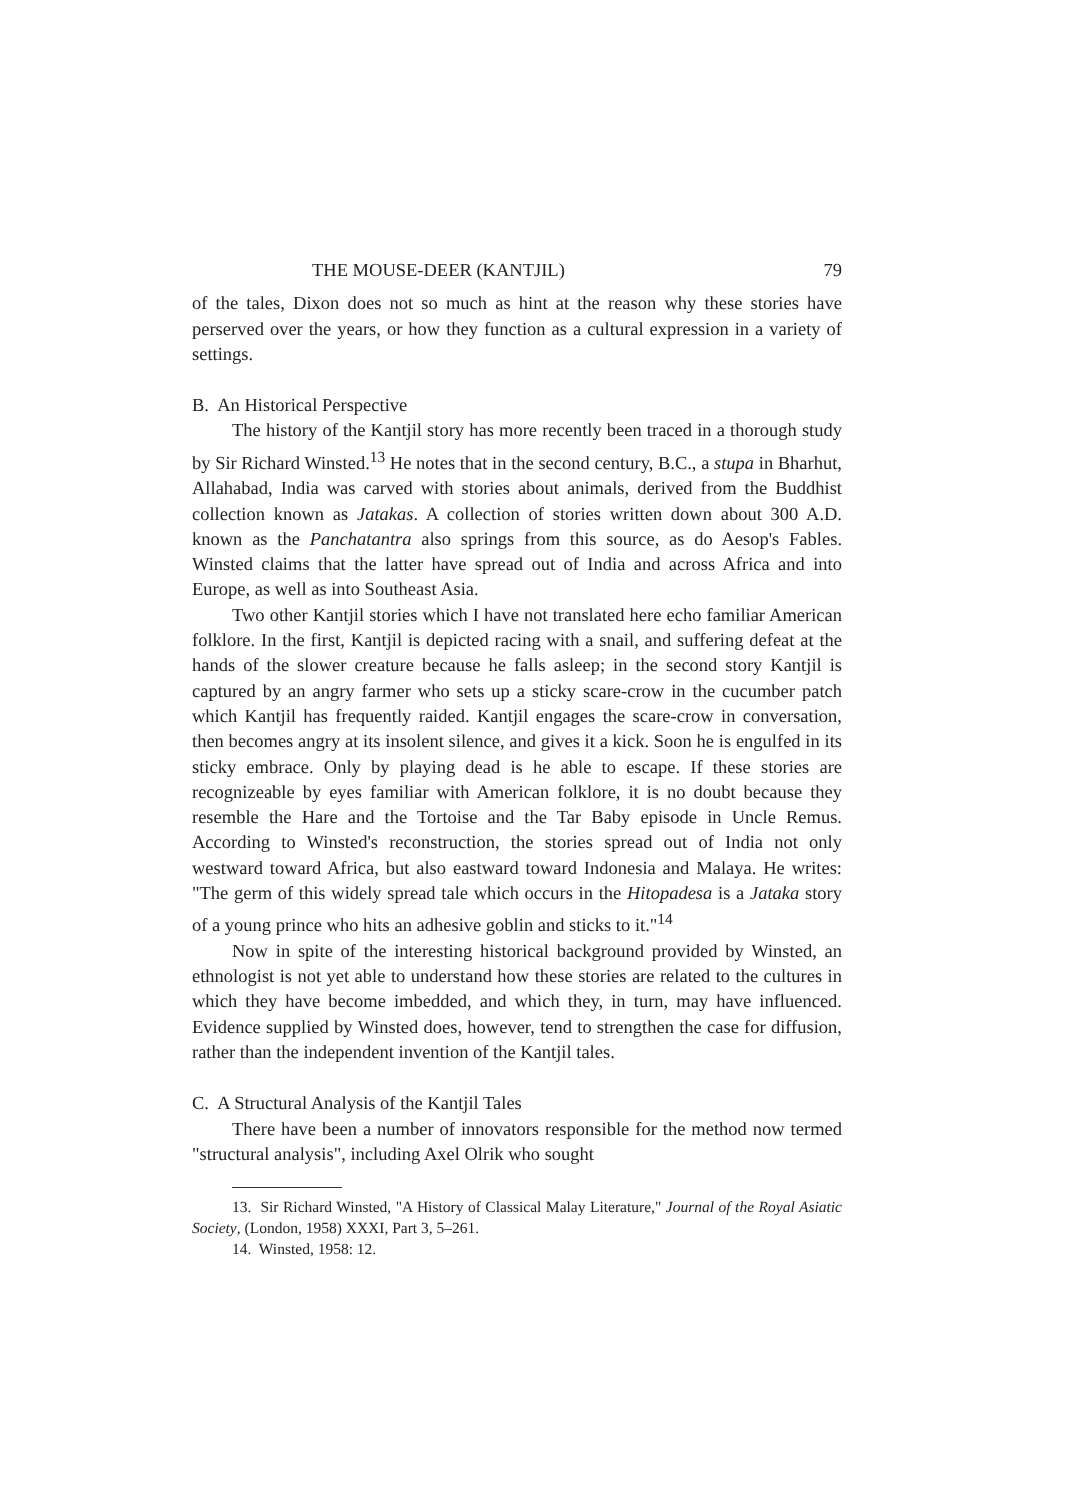THE MOUSE-DEER (KANTJIL) 79
of the tales, Dixon does not so much as hint at the reason why these stories have perserved over the years, or how they function as a cultural expression in a variety of settings.
B. An Historical Perspective
The history of the Kantjil story has more recently been traced in a thorough study by Sir Richard Winsted.<sup>13</sup> He notes that in the second century, B.C., a stupa in Bharhut, Allahabad, India was carved with stories about animals, derived from the Buddhist collection known as Jatakas. A collection of stories written down about 300 A.D. known as the Panchatantra also springs from this source, as do Aesop's Fables. Winsted claims that the latter have spread out of India and across Africa and into Europe, as well as into Southeast Asia.
Two other Kantjil stories which I have not translated here echo familiar American folklore. In the first, Kantjil is depicted racing with a snail, and suffering defeat at the hands of the slower creature because he falls asleep; in the second story Kantjil is captured by an angry farmer who sets up a sticky scare-crow in the cucumber patch which Kantjil has frequently raided. Kantjil engages the scare-crow in conversation, then becomes angry at its insolent silence, and gives it a kick. Soon he is engulfed in its sticky embrace. Only by playing dead is he able to escape. If these stories are recognizeable by eyes familiar with American folklore, it is no doubt because they resemble the Hare and the Tortoise and the Tar Baby episode in Uncle Remus. According to Winsted's reconstruction, the stories spread out of India not only westward toward Africa, but also eastward toward Indonesia and Malaya. He writes: "The germ of this widely spread tale which occurs in the Hitopadesa is a Jataka story of a young prince who hits an adhesive goblin and sticks to it."<sup>14</sup>
Now in spite of the interesting historical background provided by Winsted, an ethnologist is not yet able to understand how these stories are related to the cultures in which they have become imbedded, and which they, in turn, may have influenced. Evidence supplied by Winsted does, however, tend to strengthen the case for diffusion, rather than the independent invention of the Kantjil tales.
C. A Structural Analysis of the Kantjil Tales
There have been a number of innovators responsible for the method now termed "structural analysis", including Axel Olrik who sought
13. Sir Richard Winsted, "A History of Classical Malay Literature," Journal of the Royal Asiatic Society, (London, 1958) XXXI, Part 3, 5–261.
14. Winsted, 1958: 12.